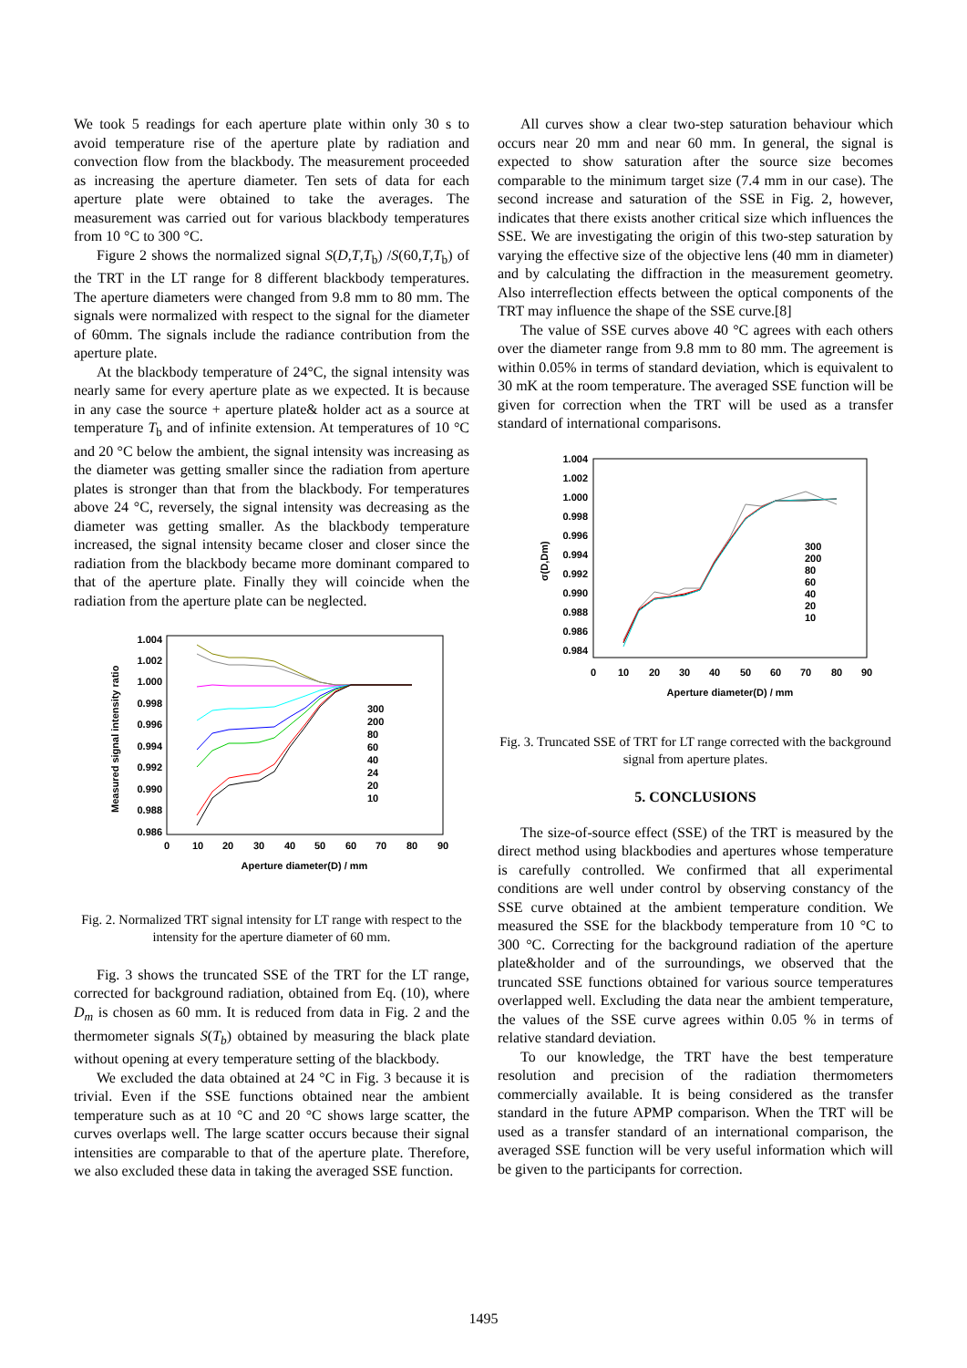We took 5 readings for each aperture plate within only 30 s to avoid temperature rise of the aperture plate by radiation and convection flow from the blackbody. The measurement proceeded as increasing the aperture diameter. Ten sets of data for each aperture plate were obtained to take the averages. The measurement was carried out for various blackbody temperatures from 10 °C to 300 °C.
Figure 2 shows the normalized signal S(D,T,T<sub>b</sub>) /S(60,T,T<sub>b</sub>) of the TRT in the LT range for 8 different blackbody temperatures. The aperture diameters were changed from 9.8 mm to 80 mm. The signals were normalized with respect to the signal for the diameter of 60mm. The signals include the radiance contribution from the aperture plate.
At the blackbody temperature of 24°C, the signal intensity was nearly same for every aperture plate as we expected. It is because in any case the source + aperture plate& holder act as a source at temperature T<sub>b</sub> and of infinite extension. At temperatures of 10 °C and 20 °C below the ambient, the signal intensity was increasing as the diameter was getting smaller since the radiation from aperture plates is stronger than that from the blackbody. For temperatures above 24 °C, reversely, the signal intensity was decreasing as the diameter was getting smaller. As the blackbody temperature increased, the signal intensity became closer and closer since the radiation from the blackbody became more dominant compared to that of the aperture plate. Finally they will coincide when the radiation from the aperture plate can be neglected.
1.004
1.002
1.000
0.998
0.996
0.994
0.992
0.990
0.988
0.986
0
10
20
30
40
50
60
70
80
90
Aperture diameter(D) / mm
Measured signal intensity ratio
300
200
80
60
40
24
20
10
Fig. 2. Normalized TRT signal intensity for LT range with respect to the intensity for the aperture diameter of 60 mm.
Fig. 3 shows the truncated SSE of the TRT for the LT range, corrected for background radiation, obtained from Eq. (10), where D<sub>m</sub> is chosen as 60 mm. It is reduced from data in Fig. 2 and the thermometer signals S(T<sub>b</sub>) obtained by measuring the black plate without opening at every temperature setting of the blackbody.
We excluded the data obtained at 24 °C in Fig. 3 because it is trivial. Even if the SSE functions obtained near the ambient temperature such as at 10 °C and 20 °C shows large scatter, the curves overlaps well. The large scatter occurs because their signal intensities are comparable to that of the aperture plate. Therefore, we also excluded these data in taking the averaged SSE function.
All curves show a clear two-step saturation behaviour which occurs near 20 mm and near 60 mm. In general, the signal is expected to show saturation after the source size becomes comparable to the minimum target size (7.4 mm in our case). The second increase and saturation of the SSE in Fig. 2, however, indicates that there exists another critical size which influences the SSE. We are investigating the origin of this two-step saturation by varying the effective size of the objective lens (40 mm in diameter) and by calculating the diffraction in the measurement geometry. Also interreflection effects between the optical components of the TRT may influence the shape of the SSE curve.[8]
The value of SSE curves above 40 °C agrees with each others over the diameter range from 9.8 mm to 80 mm. The agreement is within 0.05% in terms of standard deviation, which is equivalent to 30 mK at the room temperature. The averaged SSE function will be given for correction when the TRT will be used as a transfer standard of international comparisons.
1.004
1.002
1.000
0.998
0.996
0.994
0.992
0.990
0.988
0.986
0.984
0
10
20
30
40
50
60
70
80
90
Aperture diameter(D) / mm
σ(D,Dm)
300
200
80
60
40
20
10
Fig. 3. Truncated SSE of TRT for LT range corrected with the background signal from aperture plates.
5. CONCLUSIONS
The size-of-source effect (SSE) of the TRT is measured by the direct method using blackbodies and apertures whose temperature is carefully controlled. We confirmed that all experimental conditions are well under control by observing constancy of the SSE curve obtained at the ambient temperature condition. We measured the SSE for the blackbody temperature from 10 °C to 300 °C. Correcting for the background radiation of the aperture plate&holder and of the surroundings, we observed that the truncated SSE functions obtained for various source temperatures overlapped well. Excluding the data near the ambient temperature, the values of the SSE curve agrees within 0.05 % in terms of relative standard deviation.
To our knowledge, the TRT have the best temperature resolution and precision of the radiation thermometers commercially available. It is being considered as the transfer standard in the future APMP comparison. When the TRT will be used as a transfer standard of an international comparison, the averaged SSE function will be very useful information which will be given to the participants for correction.
1495